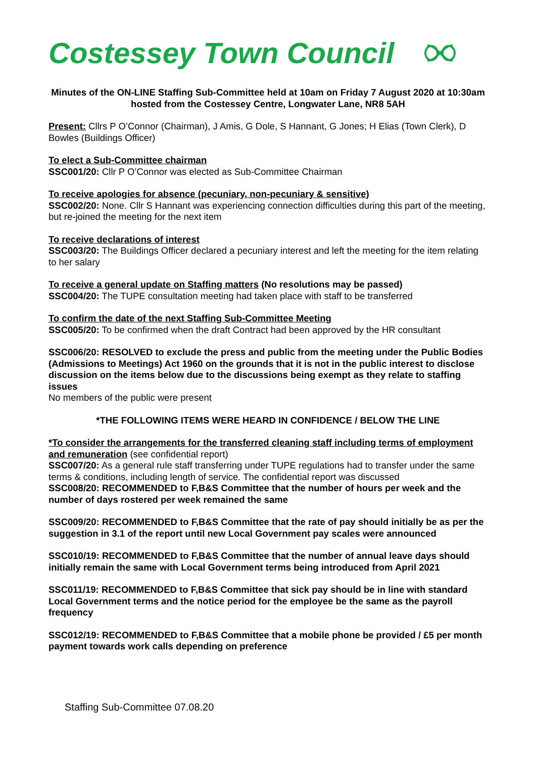Costessey Town Council
Minutes of the ON-LINE Staffing Sub-Committee held at 10am on Friday 7 August 2020 at 10:30am hosted from the Costessey Centre, Longwater Lane, NR8 5AH
Present: Cllrs P O’Connor (Chairman), J Amis, G Dole, S Hannant, G Jones; H Elias (Town Clerk), D Bowles (Buildings Officer)
To elect a Sub-Committee chairman
SSC001/20: Cllr P O’Connor was elected as Sub-Committee Chairman
To receive apologies for absence (pecuniary, non-pecuniary & sensitive)
SSC002/20: None. Cllr S Hannant was experiencing connection difficulties during this part of the meeting, but re-joined the meeting for the next item
To receive declarations of interest
SSC003/20: The Buildings Officer declared a pecuniary interest and left the meeting for the item relating to her salary
To receive a general update on Staffing matters (No resolutions may be passed)
SSC004/20: The TUPE consultation meeting had taken place with staff to be transferred
To confirm the date of the next Staffing Sub-Committee Meeting
SSC005/20: To be confirmed when the draft Contract had been approved by the HR consultant
SSC006/20: RESOLVED to exclude the press and public from the meeting under the Public Bodies (Admissions to Meetings) Act 1960 on the grounds that it is not in the public interest to disclose discussion on the items below due to the discussions being exempt as they relate to staffing issues
No members of the public were present
*THE FOLLOWING ITEMS WERE HEARD IN CONFIDENCE / BELOW THE LINE
*To consider the arrangements for the transferred cleaning staff including terms of employment and remuneration (see confidential report)
SSC007/20: As a general rule staff transferring under TUPE regulations had to transfer under the same terms & conditions, including length of service. The confidential report was discussed
SSC008/20: RECOMMENDED to F,B&S Committee that the number of hours per week and the number of days rostered per week remained the same
SSC009/20: RECOMMENDED to F,B&S Committee that the rate of pay should initially be as per the suggestion in 3.1 of the report until new Local Government pay scales were announced
SSC010/19: RECOMMENDED to F,B&S Committee that the number of annual leave days should initially remain the same with Local Government terms being introduced from April 2021
SSC011/19: RECOMMENDED to F,B&S Committee that sick pay should be in line with standard Local Government terms and the notice period for the employee be the same as the payroll frequency
SSC012/19: RECOMMENDED to F,B&S Committee that a mobile phone be provided / £5 per month payment towards work calls depending on preference
Staffing Sub-Committee 07.08.20